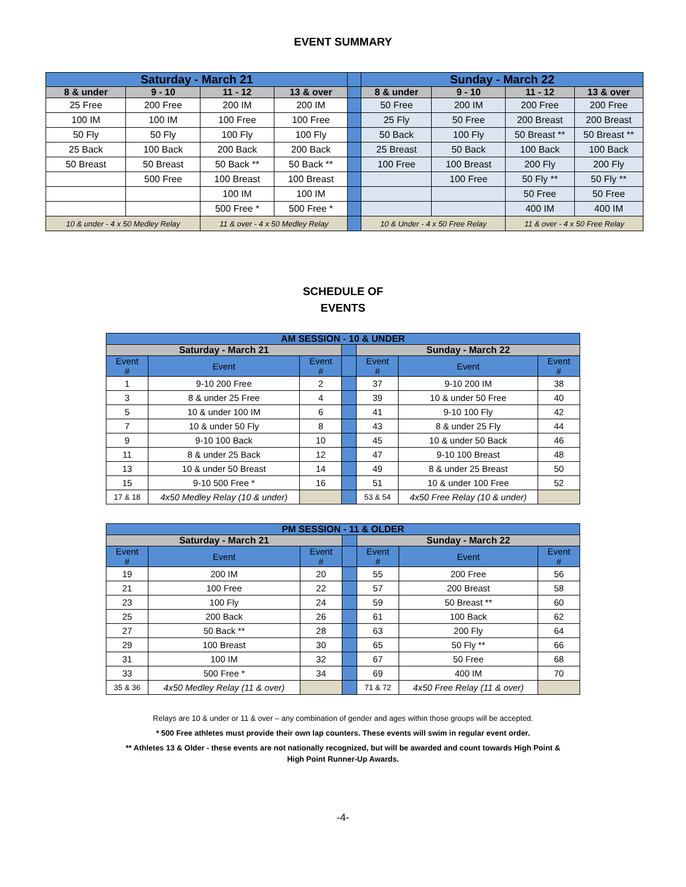EVENT SUMMARY
| Saturday - March 21 | | | | | Sunday - March 22 | | | |
| --- | --- | --- | --- | --- | --- | --- | --- | --- |
| 8 & under | 9 - 10 | 11 - 12 | 13 & over | | 8 & under | 9 - 10 | 11 - 12 | 13 & over |
| 25 Free | 200 Free | 200 IM | 200 IM | | 50 Free | 200 IM | 200 Free | 200 Free |
| 100 IM | 100 IM | 100 Free | 100 Free | | 25 Fly | 50 Free | 200 Breast | 200 Breast |
| 50 Fly | 50 Fly | 100 Fly | 100 Fly | | 50 Back | 100 Fly | 50 Breast ** | 50 Breast ** |
| 25 Back | 100 Back | 200 Back | 200 Back | | 25 Breast | 50 Back | 100 Back | 100 Back |
| 50 Breast | 50 Breast | 50 Back ** | 50 Back ** | | 100 Free | 100 Breast | 200 Fly | 200 Fly |
| | 500 Free | 100 Breast | 100 Breast | | | 100 Free | 50 Fly ** | 50 Fly ** |
| | | 100 IM | 100 IM | | | | 50 Free | 50 Free |
| | | 500 Free * | 500 Free * | | | | 400 IM | 400 IM |
| 10 & under - 4 x 50 Medley Relay | | 11 & over - 4 x 50 Medley Relay | | | 10 & Under - 4 x 50 Free Relay | | 11 & over - 4 x 50 Free Relay | |
SCHEDULE OF
EVENTS
| AM SESSION - 10 & UNDER | | | | | | |
| --- | --- | --- | --- | --- | --- | --- |
| Saturday - March 21 | | | | Sunday - March 22 | | |
| Event # | Event | Event # | | Event # | Event | Event # |
| 1 | 9-10 200 Free | 2 | | 37 | 9-10 200 IM | 38 |
| 3 | 8 & under 25 Free | 4 | | 39 | 10 & under 50 Free | 40 |
| 5 | 10 & under 100 IM | 6 | | 41 | 9-10 100 Fly | 42 |
| 7 | 10 & under 50 Fly | 8 | | 43 | 8 & under 25 Fly | 44 |
| 9 | 9-10 100 Back | 10 | | 45 | 10 & under 50 Back | 46 |
| 11 | 8 & under 25 Back | 12 | | 47 | 9-10 100 Breast | 48 |
| 13 | 10 & under 50 Breast | 14 | | 49 | 8 & under 25 Breast | 50 |
| 15 | 9-10 500 Free * | 16 | | 51 | 10 & under 100 Free | 52 |
| 17 & 18 | 4x50 Medley Relay (10 & under) | | | 53 & 54 | 4x50 Free Relay (10 & under) | |
| PM SESSION - 11 & OLDER | | | | | | |
| --- | --- | --- | --- | --- | --- | --- |
| Saturday - March 21 | | | | Sunday - March 22 | | |
| Event # | Event | Event # | | Event # | Event | Event # |
| 19 | 200 IM | 20 | | 55 | 200 Free | 56 |
| 21 | 100 Free | 22 | | 57 | 200 Breast | 58 |
| 23 | 100 Fly | 24 | | 59 | 50 Breast ** | 60 |
| 25 | 200 Back | 26 | | 61 | 100 Back | 62 |
| 27 | 50 Back ** | 28 | | 63 | 200 Fly | 64 |
| 29 | 100 Breast | 30 | | 65 | 50 Fly ** | 66 |
| 31 | 100 IM | 32 | | 67 | 50 Free | 68 |
| 33 | 500 Free * | 34 | | 69 | 400 IM | 70 |
| 35 & 36 | 4x50 Medley Relay (11 & over) | | | 71 & 72 | 4x50 Free Relay (11 & over) | |
Relays are 10 & under or 11 & over – any combination of gender and ages within those groups will be accepted.
* 500 Free athletes must provide their own lap counters. These events will swim in regular event order.
** Athletes 13 & Older - these events are not nationally recognized, but will be awarded and count towards High Point &
High Point Runner-Up Awards.
-4-